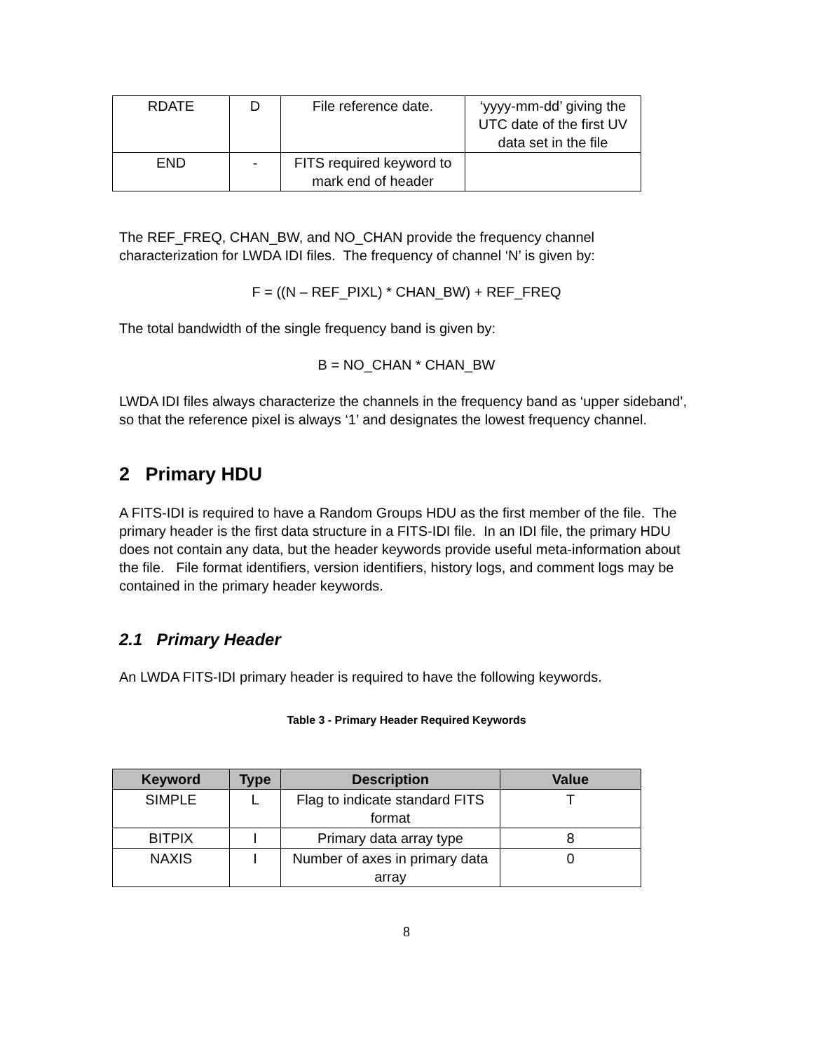| RDATE | D | File reference date. | ‘yyyy-mm-dd’ giving the UTC date of the first UV data set in the file |
| END | - | FITS required keyword to mark end of header | |
The REF_FREQ, CHAN_BW, and NO_CHAN provide the frequency channel characterization for LWDA IDI files. The frequency of channel ‘N’ is given by:
F = ((N – REF_PIXL) * CHAN_BW) + REF_FREQ
The total bandwidth of the single frequency band is given by:
B = NO_CHAN * CHAN_BW
LWDA IDI files always characterize the channels in the frequency band as ‘upper sideband’, so that the reference pixel is always ‘1’ and designates the lowest frequency channel.
2 Primary HDU
A FITS-IDI is required to have a Random Groups HDU as the first member of the file. The primary header is the first data structure in a FITS-IDI file. In an IDI file, the primary HDU does not contain any data, but the header keywords provide useful meta-information about the file. File format identifiers, version identifiers, history logs, and comment logs may be contained in the primary header keywords.
2.1 Primary Header
An LWDA FITS-IDI primary header is required to have the following keywords.
Table 3 - Primary Header Required Keywords
| Keyword | Type | Description | Value |
| --- | --- | --- | --- |
| SIMPLE | L | Flag to indicate standard FITS format | T |
| BITPIX | I | Primary data array type | 8 |
| NAXIS | I | Number of axes in primary data array | 0 |
8